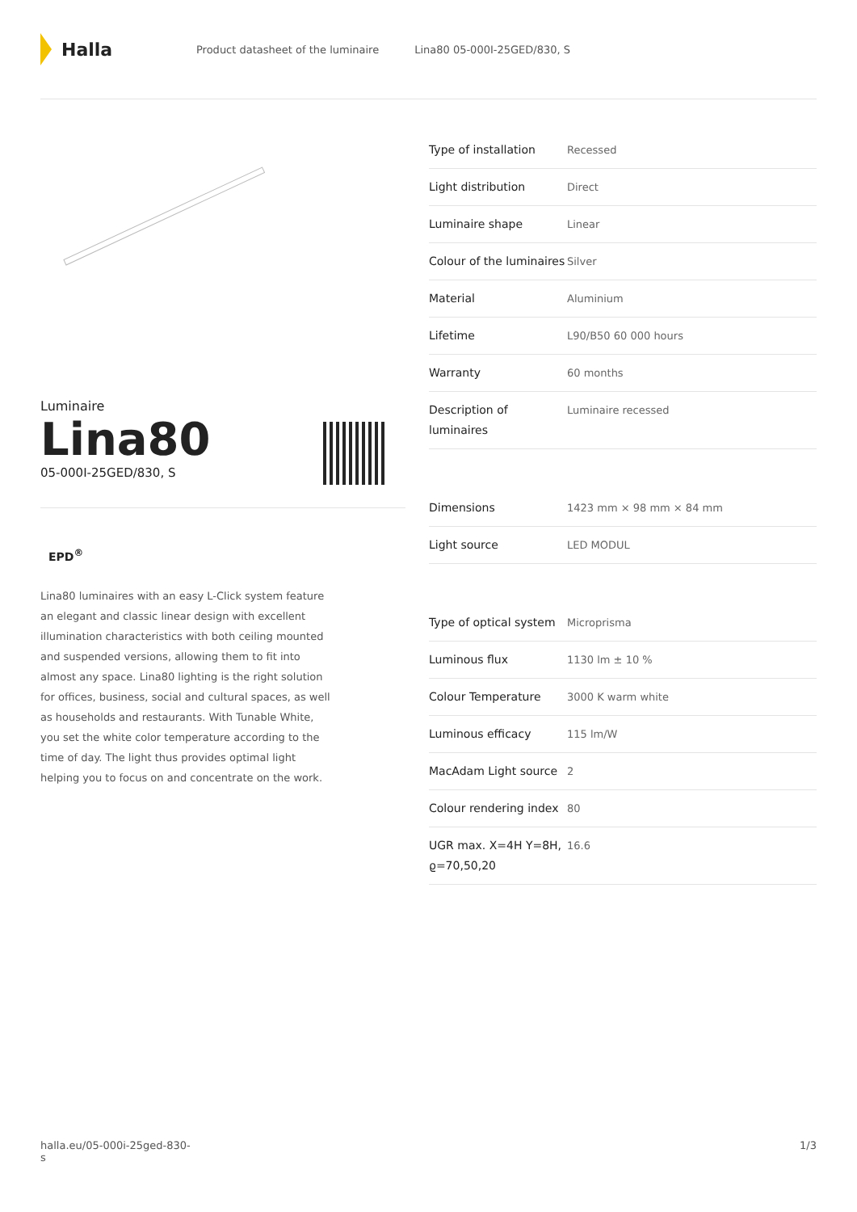Halla
Product datasheet of the luminaire
Lina80 05-000I-25GED/830, S
Luminaire
Lina80
05-000I-25GED/830, S
EPD<sup>®</sup>
Lina80 luminaires with an easy L-Click system feature an elegant and classic linear design with excellent illumination characteristics with both ceiling mounted and suspended versions, allowing them to fit into almost any space. Lina80 lighting is the right solution for offices, business, social and cultural spaces, as well as households and restaurants. With Tunable White, you set the white color temperature according to the time of day. The light thus provides optimal light helping you to focus on and concentrate on the work.
| Type of installation | Recessed |
| Light distribution | Direct |
| Luminaire shape | Linear |
| Colour of the luminaires | Silver |
| Material | Aluminium |
| Lifetime | L90/B50 60 000 hours |
| Warranty | 60 months |
| Description of luminaires | Luminaire recessed |
| Dimensions | 1423 mm × 98 mm × 84 mm |
| Light source | LED MODUL |
| Type of optical system | Microprisma |
| Luminous flux | 1130 lm ± 10 % |
| Colour Temperature | 3000 K warm white |
| Luminous efficacy | 115 lm/W |
| MacAdam Light source | 2 |
| Colour rendering index | 80 |
| UGR max. X=4H Y=8H, ϱ=70,50,20 | 16.6 |
halla.eu/05-000i-25ged-830-
s
1/3